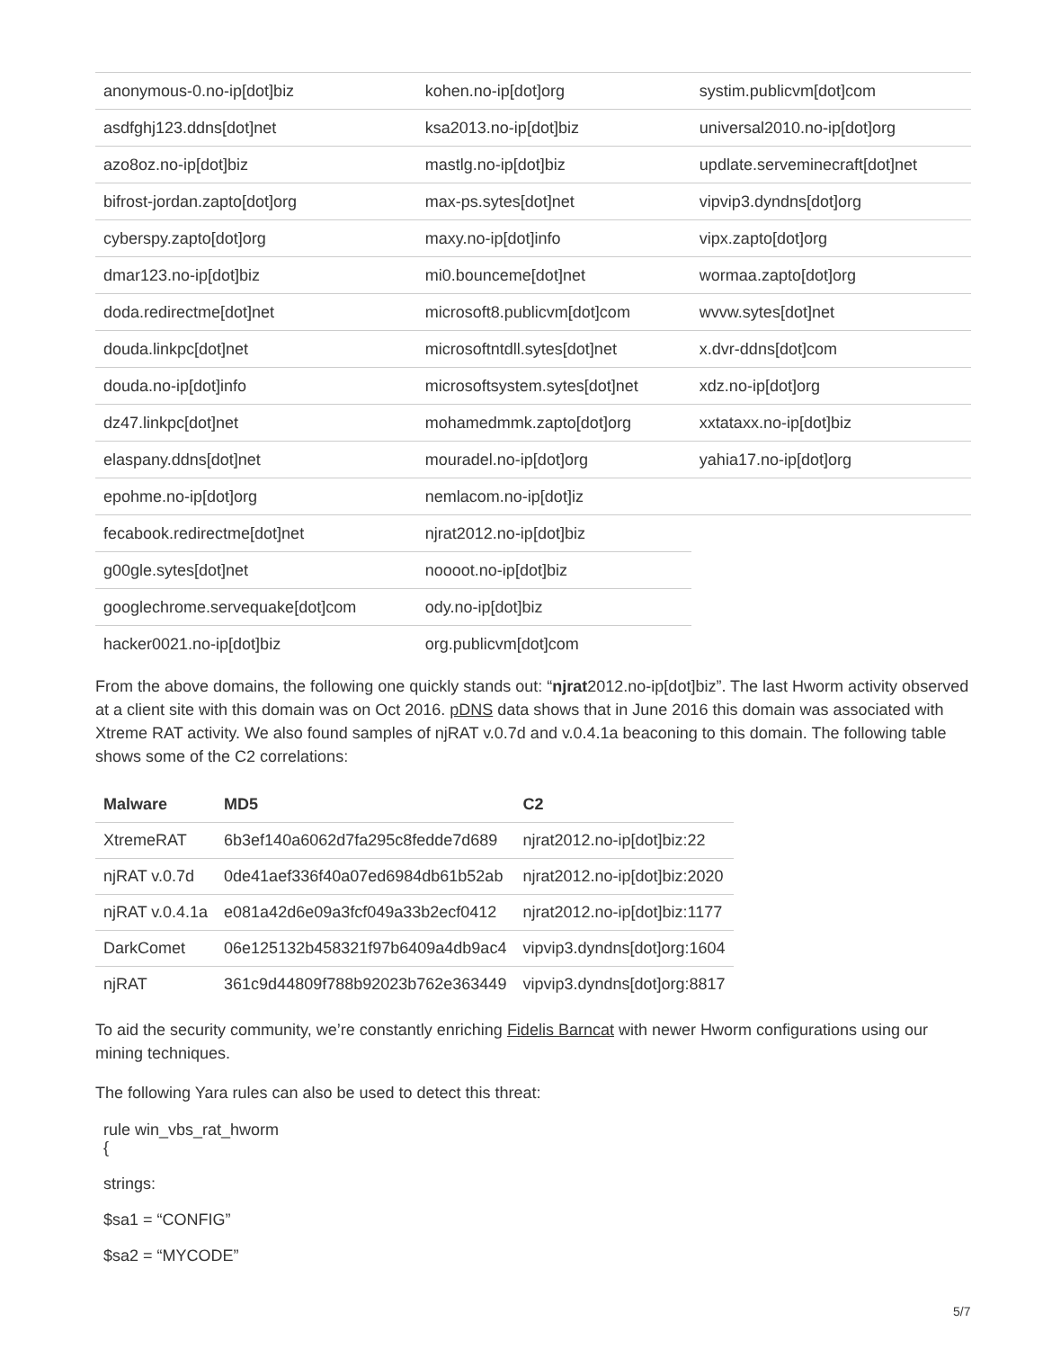| anonymous-0.no-ip[dot]biz | kohen.no-ip[dot]org | systim.publicvm[dot]com |
| asdfghj123.ddns[dot]net | ksa2013.no-ip[dot]biz | universal2010.no-ip[dot]org |
| azo8oz.no-ip[dot]biz | mastlg.no-ip[dot]biz | updlate.serveminecraft[dot]net |
| bifrost-jordan.zapto[dot]org | max-ps.sytes[dot]net | vipvip3.dyndns[dot]org |
| cyberspy.zapto[dot]org | maxy.no-ip[dot]info | vipx.zapto[dot]org |
| dmar123.no-ip[dot]biz | mi0.bounceme[dot]net | wormaa.zapto[dot]org |
| doda.redirectme[dot]net | microsoft8.publicvm[dot]com | wvvw.sytes[dot]net |
| douda.linkpc[dot]net | microsoftntdll.sytes[dot]net | x.dvr-ddns[dot]com |
| douda.no-ip[dot]info | microsoftsystem.sytes[dot]net | xdz.no-ip[dot]org |
| dz47.linkpc[dot]net | mohamedmmk.zapto[dot]org | xxtataxx.no-ip[dot]biz |
| elaspany.ddns[dot]net | mouradel.no-ip[dot]org | yahia17.no-ip[dot]org |
| epohme.no-ip[dot]org | nemlacom.no-ip[dot]iz | |
| fecabook.redirectme[dot]net | njrat2012.no-ip[dot]biz | |
| g00gle.sytes[dot]net | noooot.no-ip[dot]biz | |
| googlechrome.servequake[dot]com | ody.no-ip[dot]biz | |
| hacker0021.no-ip[dot]biz | org.publicvm[dot]com | |
From the above domains, the following one quickly stands out: “njrat2012.no-ip[dot]biz”. The last Hworm activity observed at a client site with this domain was on Oct 2016. pDNS data shows that in June 2016 this domain was associated with Xtreme RAT activity. We also found samples of njRAT v.0.7d and v.0.4.1a beaconing to this domain. The following table shows some of the C2 correlations:
| Malware | MD5 | C2 |
| --- | --- | --- |
| XtremeRAT | 6b3ef140a6062d7fa295c8fedde7d689 | njrat2012.no-ip[dot]biz:22 |
| njRAT v.0.7d | 0de41aef336f40a07ed6984db61b52ab | njrat2012.no-ip[dot]biz:2020 |
| njRAT v.0.4.1a | e081a42d6e09a3fcf049a33b2ecf0412 | njrat2012.no-ip[dot]biz:1177 |
| DarkComet | 06e125132b458321f97b6409a4db9ac4 | vipvip3.dyndns[dot]org:1604 |
| njRAT | 361c9d44809f788b92023b762e363449 | vipvip3.dyndns[dot]org:8817 |
To aid the security community, we’re constantly enriching Fidelis Barncat with newer Hworm configurations using our mining techniques.
The following Yara rules can also be used to detect this threat:
rule win_vbs_rat_hworm
{
strings:
$sa1 = “CONFIG”
$sa2 = “MYCODE”
5/7